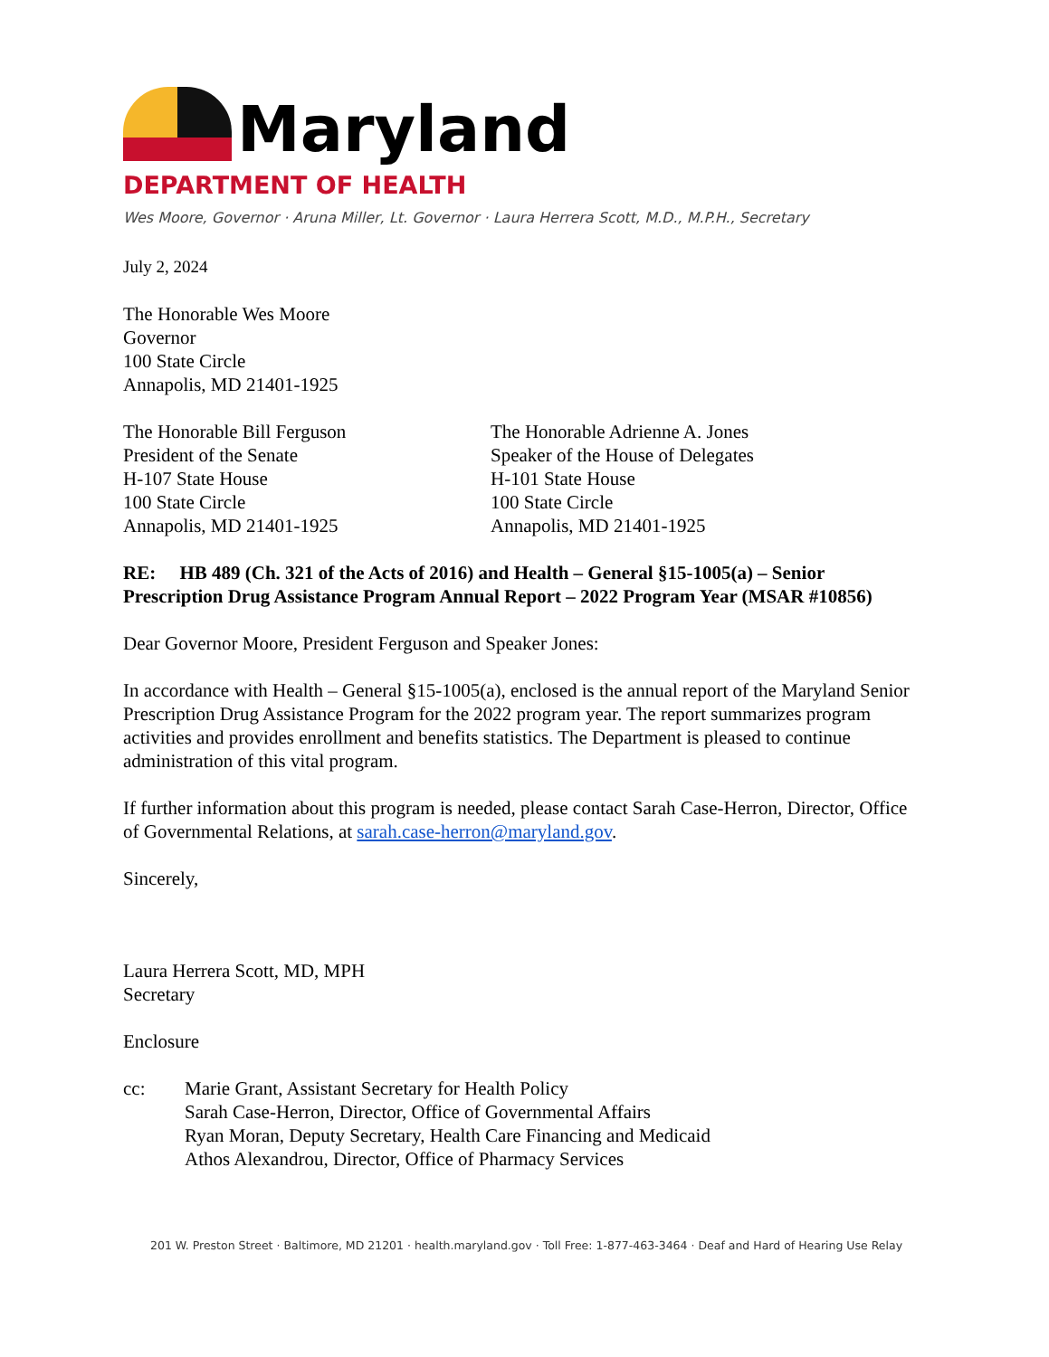Maryland
DEPARTMENT OF HEALTH
Wes Moore, Governor · Aruna Miller, Lt. Governor · Laura Herrera Scott, M.D., M.P.H., Secretary
July 2, 2024
The Honorable Wes Moore
Governor
100 State Circle
Annapolis, MD 21401-1925
The Honorable Bill Ferguson
President of the Senate
H-107 State House
100 State Circle
Annapolis, MD 21401-1925
The Honorable Adrienne A. Jones
Speaker of the House of Delegates
H-101 State House
100 State Circle
Annapolis, MD 21401-1925
RE: HB 489 (Ch. 321 of the Acts of 2016) and Health – General §15-1005(a) – Senior Prescription Drug Assistance Program Annual Report – 2022 Program Year (MSAR #10856)
Dear Governor Moore, President Ferguson and Speaker Jones:
In accordance with Health – General §15-1005(a), enclosed is the annual report of the Maryland Senior Prescription Drug Assistance Program for the 2022 program year. The report summarizes program activities and provides enrollment and benefits statistics. The Department is pleased to continue administration of this vital program.
If further information about this program is needed, please contact Sarah Case-Herron, Director, Office of Governmental Relations, at sarah.case-herron@maryland.gov.
Sincerely,
Laura Herrera Scott, MD, MPH
Secretary
Enclosure
cc: Marie Grant, Assistant Secretary for Health Policy
Sarah Case-Herron, Director, Office of Governmental Affairs
Ryan Moran, Deputy Secretary, Health Care Financing and Medicaid
Athos Alexandrou, Director, Office of Pharmacy Services
201 W. Preston Street · Baltimore, MD 21201 · health.maryland.gov · Toll Free: 1-877-463-3464 · Deaf and Hard of Hearing Use Relay